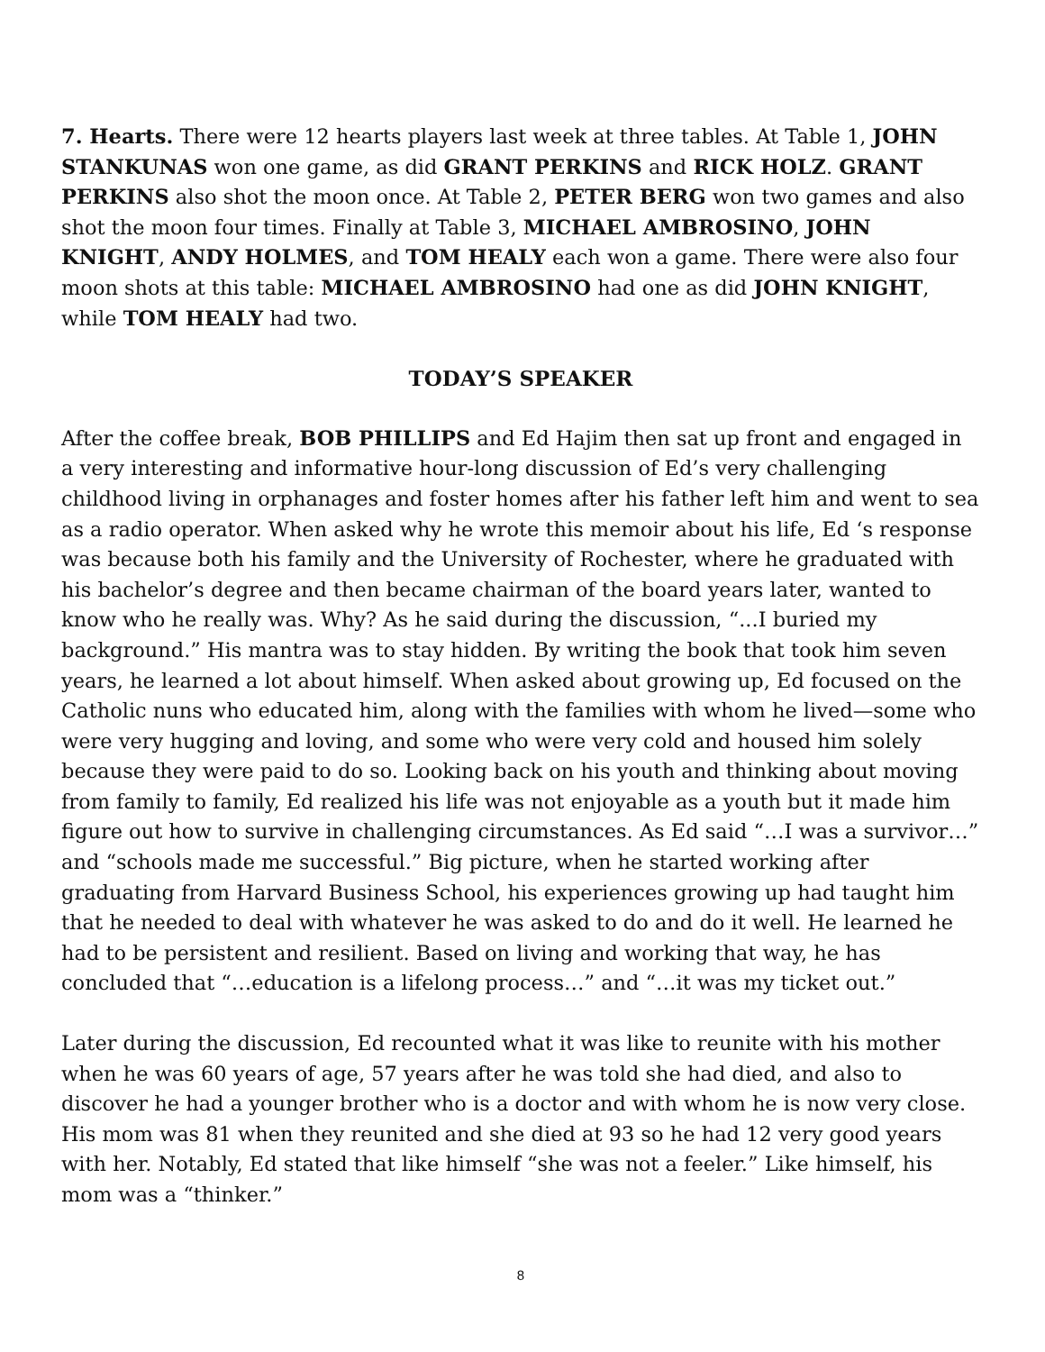7. Hearts. There were 12 hearts players last week at three tables. At Table 1, JOHN STANKUNAS won one game, as did GRANT PERKINS and RICK HOLZ. GRANT PERKINS also shot the moon once. At Table 2, PETER BERG won two games and also shot the moon four times. Finally at Table 3, MICHAEL AMBROSINO, JOHN KNIGHT, ANDY HOLMES, and TOM HEALY each won a game. There were also four moon shots at this table: MICHAEL AMBROSINO had one as did JOHN KNIGHT, while TOM HEALY had two.
TODAY’S SPEAKER
After the coffee break, BOB PHILLIPS and Ed Hajim then sat up front and engaged in a very interesting and informative hour-long discussion of Ed’s very challenging childhood living in orphanages and foster homes after his father left him and went to sea as a radio operator. When asked why he wrote this memoir about his life, Ed ‘s response was because both his family and the University of Rochester, where he graduated with his bachelor’s degree and then became chairman of the board years later, wanted to know who he really was. Why? As he said during the discussion, “...I buried my background.” His mantra was to stay hidden. By writing the book that took him seven years, he learned a lot about himself. When asked about growing up, Ed focused on the Catholic nuns who educated him, along with the families with whom he lived—some who were very hugging and loving, and some who were very cold and housed him solely because they were paid to do so. Looking back on his youth and thinking about moving from family to family, Ed realized his life was not enjoyable as a youth but it made him figure out how to survive in challenging circumstances. As Ed said “…I was a survivor…” and “schools made me successful.” Big picture, when he started working after graduating from Harvard Business School, his experiences growing up had taught him that he needed to deal with whatever he was asked to do and do it well. He learned he had to be persistent and resilient. Based on living and working that way, he has concluded that “…education is a lifelong process…” and “…it was my ticket out.”
Later during the discussion, Ed recounted what it was like to reunite with his mother when he was 60 years of age, 57 years after he was told she had died, and also to discover he had a younger brother who is a doctor and with whom he is now very close. His mom was 81 when they reunited and she died at 93 so he had 12 very good years with her. Notably, Ed stated that like himself “she was not a feeler.” Like himself, his mom was a “thinker.”
8